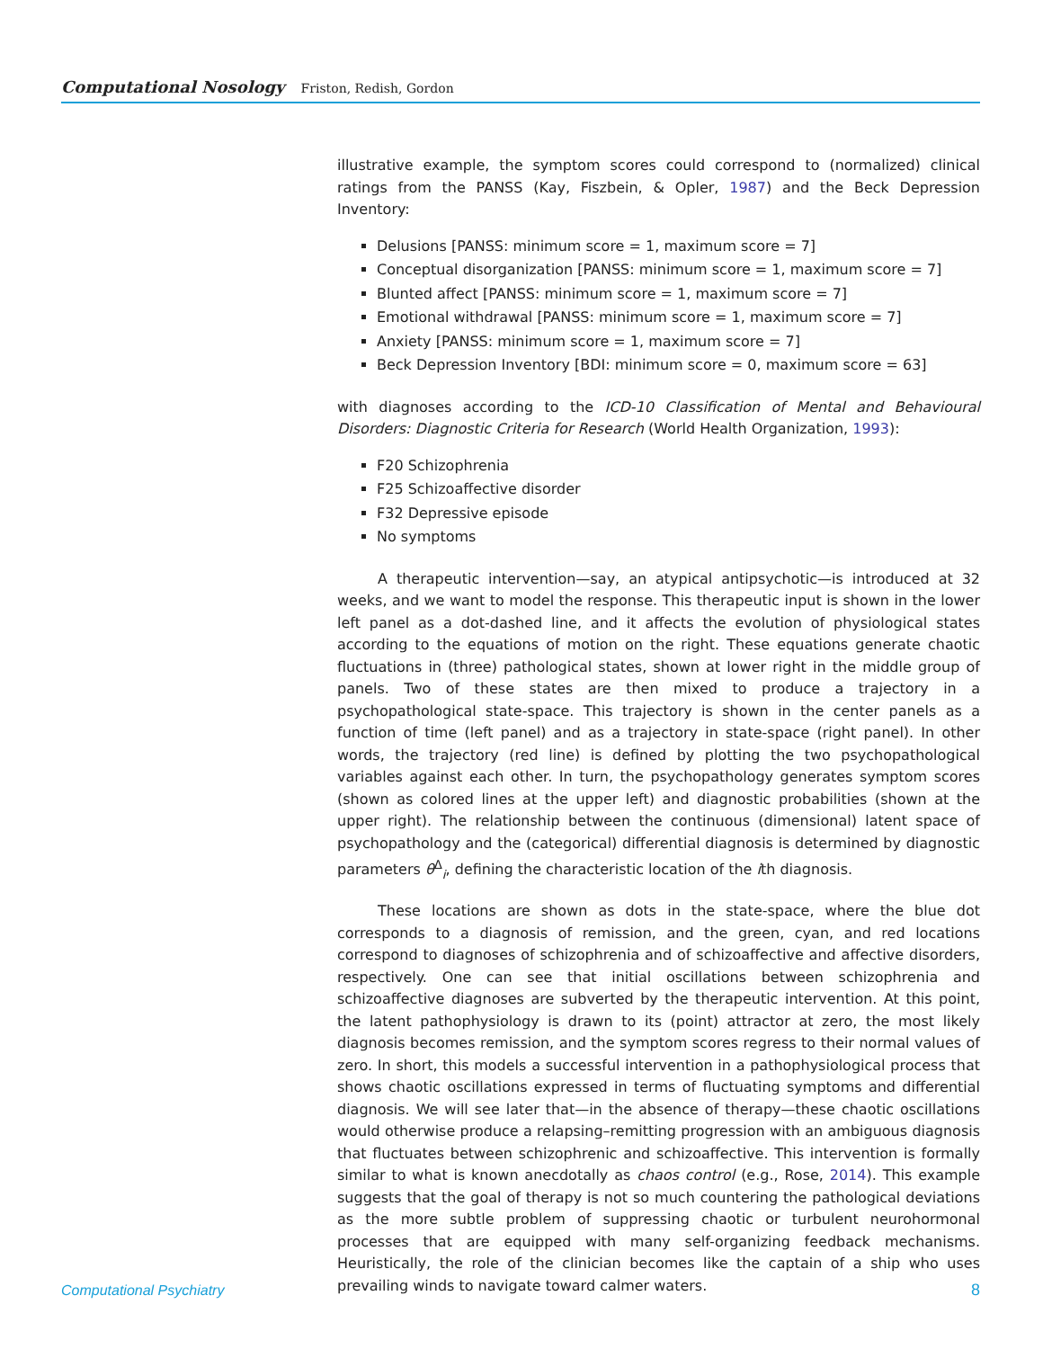Computational Nosology Friston, Redish, Gordon
illustrative example, the symptom scores could correspond to (normalized) clinical ratings from the PANSS (Kay, Fiszbein, & Opler, 1987) and the Beck Depression Inventory:
Delusions [PANSS: minimum score = 1, maximum score = 7]
Conceptual disorganization [PANSS: minimum score = 1, maximum score = 7]
Blunted affect [PANSS: minimum score = 1, maximum score = 7]
Emotional withdrawal [PANSS: minimum score = 1, maximum score = 7]
Anxiety [PANSS: minimum score = 1, maximum score = 7]
Beck Depression Inventory [BDI: minimum score = 0, maximum score = 63]
with diagnoses according to the ICD-10 Classification of Mental and Behavioural Disorders: Diagnostic Criteria for Research (World Health Organization, 1993):
F20 Schizophrenia
F25 Schizoaffective disorder
F32 Depressive episode
No symptoms
A therapeutic intervention—say, an atypical antipsychotic—is introduced at 32 weeks, and we want to model the response. This therapeutic input is shown in the lower left panel as a dot-dashed line, and it affects the evolution of physiological states according to the equations of motion on the right. These equations generate chaotic fluctuations in (three) pathological states, shown at lower right in the middle group of panels. Two of these states are then mixed to produce a trajectory in a psychopathological state-space. This trajectory is shown in the center panels as a function of time (left panel) and as a trajectory in state-space (right panel). In other words, the trajectory (red line) is defined by plotting the two psychopathological variables against each other. In turn, the psychopathology generates symptom scores (shown as colored lines at the upper left) and diagnostic probabilities (shown at the upper right). The relationship between the continuous (dimensional) latent space of psychopathology and the (categorical) differential diagnosis is determined by diagnostic parameters θ<sup>Δ</sup><sub>i</sub>, defining the characteristic location of the ith diagnosis.
These locations are shown as dots in the state-space, where the blue dot corresponds to a diagnosis of remission, and the green, cyan, and red locations correspond to diagnoses of schizophrenia and of schizoaffective and affective disorders, respectively. One can see that initial oscillations between schizophrenia and schizoaffective diagnoses are subverted by the therapeutic intervention. At this point, the latent pathophysiology is drawn to its (point) attractor at zero, the most likely diagnosis becomes remission, and the symptom scores regress to their normal values of zero. In short, this models a successful intervention in a pathophysiological process that shows chaotic oscillations expressed in terms of fluctuating symptoms and differential diagnosis. We will see later that—in the absence of therapy—these chaotic oscillations would otherwise produce a relapsing–remitting progression with an ambiguous diagnosis that fluctuates between schizophrenic and schizoaffective. This intervention is formally similar to what is known anecdotally as chaos control (e.g., Rose, 2014). This example suggests that the goal of therapy is not so much countering the pathological deviations as the more subtle problem of suppressing chaotic or turbulent neurohormonal processes that are equipped with many self-organizing feedback mechanisms. Heuristically, the role of the clinician becomes like the captain of a ship who uses prevailing winds to navigate toward calmer waters.
Computational Psychiatry 8